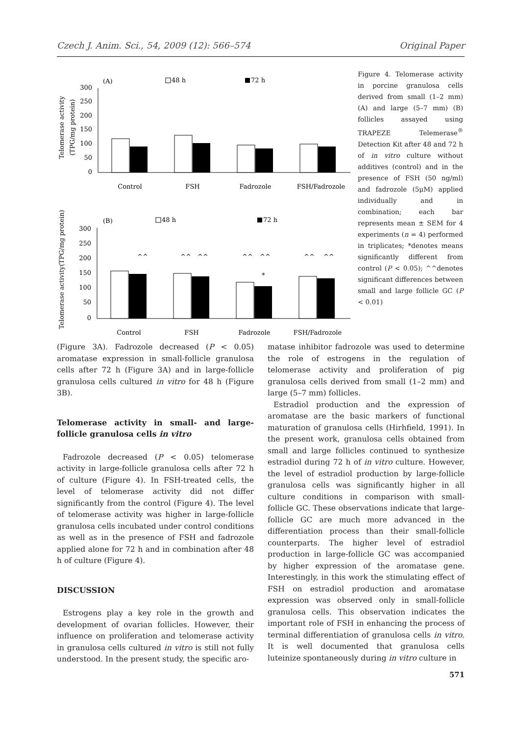Czech J. Anim. Sci., 54, 2009 (12): 566–574 Original Paper
(A)
48 h
72 h
Telomerase activity
(TPG/mg protein)
300
250
200
150
100
50
0
Control
FSH
Fadrozole
FSH/Fadrozole
(B)
48 h
72 h
Telomerase activity(TPG/mg protein)
300
250
200
150
100
50
0
^^
^^
^^
^^
^^
^^
^^
*
Control
FSH
Fadrozole
FSH/Fadrozole
Figure 4. Telomerase activity in porcine granulosa cells derived from small (1–2 mm) (A) and large (5–7 mm) (B) follicles assayed using TRAPEZE Telemerase<sup>®</sup> Detection Kit after 48 and 72 h of in vitro culture without additives (control) and in the presence of FSH (50 ng/ml) and fadrozole (5μM) applied individually and in combination; each bar represents mean ± SEM for 4 experiments (n = 4) performed in triplicates; *denotes means significantly different from control (P < 0.05); ^^denotes significant differences between small and large follicle GC (P < 0.01)
(Figure 3A). Fadrozole decreased (P < 0.05) aromatase expression in small-follicle granulosa cells after 72 h (Figure 3A) and in large-follicle granulosa cells cultured in vitro for 48 h (Figure 3B).
Telomerase activity in small- and large-follicle granulosa cells in vitro
Fadrozole decreased (P < 0.05) telomerase activity in large-follicle granulosa cells after 72 h of culture (Figure 4). In FSH-treated cells, the level of telomerase activity did not differ significantly from the control (Figure 4). The level of telomerase activity was higher in large-follicle granulosa cells incubated under control conditions as well as in the presence of FSH and fadrozole applied alone for 72 h and in combination after 48 h of culture (Figure 4).
DISCUSSION
Estrogens play a key role in the growth and development of ovarian follicles. However, their influence on proliferation and telomerase activity in granulosa cells cultured in vitro is still not fully understood. In the present study, the specific aro-
matase inhibitor fadrozole was used to determine the role of estrogens in the regulation of telomerase activity and proliferation of pig granulosa cells derived from small (1–2 mm) and large (5–7 mm) follicles.
Estradiol production and the expression of aromatase are the basic markers of functional maturation of granulosa cells (Hirhfield, 1991). In the present work, granulosa cells obtained from small and large follicles continued to synthesize estradiol during 72 h of in vitro culture. However, the level of estradiol production by large-follicle granulosa cells was significantly higher in all culture conditions in comparison with small-follicle GC. These observations indicate that large-follicle GC are much more advanced in the differentiation process than their small-follicle counterparts. The higher level of estradiol production in large-follicle GC was accompanied by higher expression of the aromatase gene. Interestingly, in this work the stimulating effect of FSH on estradiol production and aromatase expression was observed only in small-follicle granulosa cells. This observation indicates the important role of FSH in enhancing the process of terminal differentiation of granulosa cells in vitro. It is well documented that granulosa cells luteinize spontaneously during in vitro culture in
571